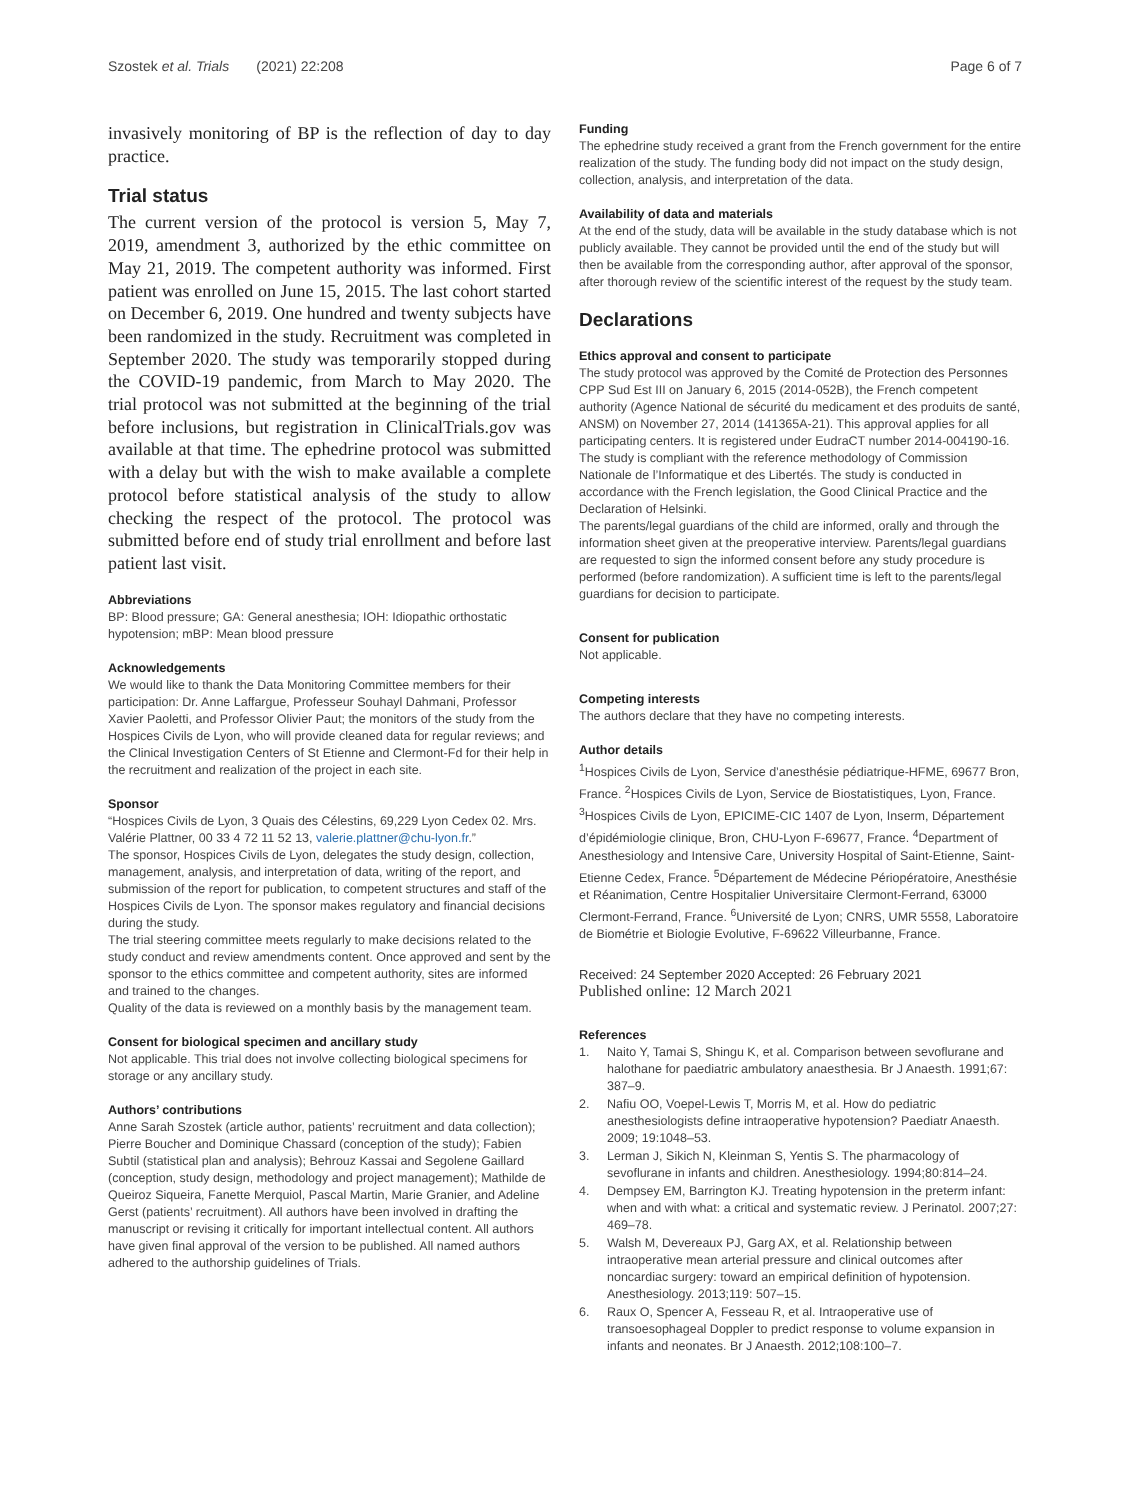Szostek et al. Trials (2021) 22:208 Page 6 of 7
invasively monitoring of BP is the reflection of day to day practice.
Trial status
The current version of the protocol is version 5, May 7, 2019, amendment 3, authorized by the ethic committee on May 21, 2019. The competent authority was informed. First patient was enrolled on June 15, 2015. The last cohort started on December 6, 2019. One hundred and twenty subjects have been randomized in the study. Recruitment was completed in September 2020. The study was temporarily stopped during the COVID-19 pandemic, from March to May 2020. The trial protocol was not submitted at the beginning of the trial before inclusions, but registration in ClinicalTrials.gov was available at that time. The ephedrine protocol was submitted with a delay but with the wish to make available a complete protocol before statistical analysis of the study to allow checking the respect of the protocol. The protocol was submitted before end of study trial enrollment and before last patient last visit.
Abbreviations
BP: Blood pressure; GA: General anesthesia; IOH: Idiopathic orthostatic hypotension; mBP: Mean blood pressure
Acknowledgements
We would like to thank the Data Monitoring Committee members for their participation: Dr. Anne Laffargue, Professeur Souhayl Dahmani, Professor Xavier Paoletti, and Professor Olivier Paut; the monitors of the study from the Hospices Civils de Lyon, who will provide cleaned data for regular reviews; and the Clinical Investigation Centers of St Etienne and Clermont-Fd for their help in the recruitment and realization of the project in each site.
Sponsor
“Hospices Civils de Lyon, 3 Quais des Célestins, 69,229 Lyon Cedex 02. Mrs. Valérie Plattner, 00 33 4 72 11 52 13, valerie.plattner@chu-lyon.fr.”
The sponsor, Hospices Civils de Lyon, delegates the study design, collection, management, analysis, and interpretation of data, writing of the report, and submission of the report for publication, to competent structures and staff of the Hospices Civils de Lyon. The sponsor makes regulatory and financial decisions during the study.
The trial steering committee meets regularly to make decisions related to the study conduct and review amendments content. Once approved and sent by the sponsor to the ethics committee and competent authority, sites are informed and trained to the changes.
Quality of the data is reviewed on a monthly basis by the management team.
Consent for biological specimen and ancillary study
Not applicable. This trial does not involve collecting biological specimens for storage or any ancillary study.
Authors’ contributions
Anne Sarah Szostek (article author, patients’ recruitment and data collection); Pierre Boucher and Dominique Chassard (conception of the study); Fabien Subtil (statistical plan and analysis); Behrouz Kassai and Segolene Gaillard (conception, study design, methodology and project management); Mathilde de Queiroz Siqueira, Fanette Merquiol, Pascal Martin, Marie Granier, and Adeline Gerst (patients’ recruitment). All authors have been involved in drafting the manuscript or revising it critically for important intellectual content. All authors have given final approval of the version to be published. All named authors adhered to the authorship guidelines of Trials.
Funding
The ephedrine study received a grant from the French government for the entire realization of the study. The funding body did not impact on the study design, collection, analysis, and interpretation of the data.
Availability of data and materials
At the end of the study, data will be available in the study database which is not publicly available. They cannot be provided until the end of the study but will then be available from the corresponding author, after approval of the sponsor, after thorough review of the scientific interest of the request by the study team.
Declarations
Ethics approval and consent to participate
The study protocol was approved by the Comité de Protection des Personnes CPP Sud Est III on January 6, 2015 (2014-052B), the French competent authority (Agence National de sécurité du medicament et des produits de santé, ANSM) on November 27, 2014 (141365A-21). This approval applies for all participating centers. It is registered under EudraCT number 2014-004190-16. The study is compliant with the reference methodology of Commission Nationale de l’Informatique et des Libertés. The study is conducted in accordance with the French legislation, the Good Clinical Practice and the Declaration of Helsinki.
The parents/legal guardians of the child are informed, orally and through the information sheet given at the preoperative interview. Parents/legal guardians are requested to sign the informed consent before any study procedure is performed (before randomization). A sufficient time is left to the parents/legal guardians for decision to participate.
Consent for publication
Not applicable.
Competing interests
The authors declare that they have no competing interests.
Author details
<sup>1</sup> Hospices Civils de Lyon, Service d’anesthésie pédiatrique-HFME, 69677 Bron, France. <sup>2</sup>Hospices Civils de Lyon, Service de Biostatistiques, Lyon, France. <sup>3</sup>Hospices Civils de Lyon, EPICIME-CIC 1407 de Lyon, Inserm, Département d’épidémiologie clinique, Bron, CHU-Lyon F-69677, France. <sup>4</sup>Department of Anesthesiology and Intensive Care, University Hospital of Saint-Etienne, Saint-Etienne Cedex, France. <sup>5</sup>Département de Médecine Périopératoire, Anesthésie et Réanimation, Centre Hospitalier Universitaire Clermont-Ferrand, 63000 Clermont-Ferrand, France. <sup>6</sup>Université de Lyon; CNRS, UMR 5558, Laboratoire de Biométrie et Biologie Evolutive, F-69622 Villeurbanne, France.
Received: 24 September 2020 Accepted: 26 February 2021
Published online: 12 March 2021
References
1. Naito Y, Tamai S, Shingu K, et al. Comparison between sevoflurane and halothane for paediatric ambulatory anaesthesia. Br J Anaesth. 1991;67: 387–9.
2. Nafiu OO, Voepel-Lewis T, Morris M, et al. How do pediatric anesthesiologists define intraoperative hypotension? Paediatr Anaesth. 2009; 19:1048–53.
3. Lerman J, Sikich N, Kleinman S, Yentis S. The pharmacology of sevoflurane in infants and children. Anesthesiology. 1994;80:814–24.
4. Dempsey EM, Barrington KJ. Treating hypotension in the preterm infant: when and with what: a critical and systematic review. J Perinatol. 2007;27: 469–78.
5. Walsh M, Devereaux PJ, Garg AX, et al. Relationship between intraoperative mean arterial pressure and clinical outcomes after noncardiac surgery: toward an empirical definition of hypotension. Anesthesiology. 2013;119: 507–15.
6. Raux O, Spencer A, Fesseau R, et al. Intraoperative use of transoesophageal Doppler to predict response to volume expansion in infants and neonates. Br J Anaesth. 2012;108:100–7.